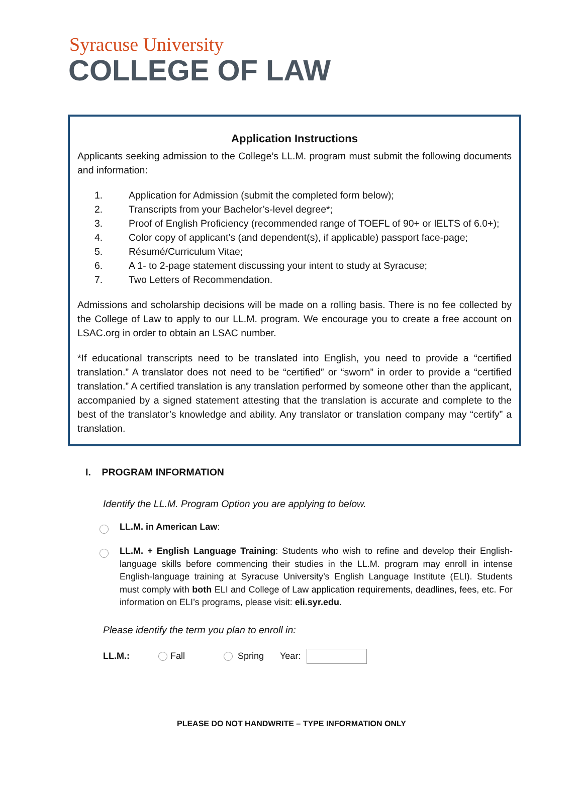Syracuse University
COLLEGE OF LAW
Application Instructions
Applicants seeking admission to the College’s LL.M. program must submit the following documents and information:
1. Application for Admission (submit the completed form below);
2. Transcripts from your Bachelor’s-level degree*;
3. Proof of English Proficiency (recommended range of TOEFL of 90+ or IELTS of 6.0+);
4. Color copy of applicant’s (and dependent(s), if applicable) passport face-page;
5. Résumé/Curriculum Vitae;
6. A 1- to 2-page statement discussing your intent to study at Syracuse;
7. Two Letters of Recommendation.
Admissions and scholarship decisions will be made on a rolling basis. There is no fee collected by the College of Law to apply to our LL.M. program. We encourage you to create a free account on LSAC.org in order to obtain an LSAC number.
*If educational transcripts need to be translated into English, you need to provide a “certified translation.” A translator does not need to be “certified” or “sworn” in order to provide a “certified translation.” A certified translation is any translation performed by someone other than the applicant, accompanied by a signed statement attesting that the translation is accurate and complete to the best of the translator’s knowledge and ability. Any translator or translation company may “certify” a translation.
I. PROGRAM INFORMATION
Identify the LL.M. Program Option you are applying to below.
LL.M. in American Law:
LL.M. + English Language Training: Students who wish to refine and develop their English-language skills before commencing their studies in the LL.M. program may enroll in intense English-language training at Syracuse University’s English Language Institute (ELI). Students must comply with both ELI and College of Law application requirements, deadlines, fees, etc. For information on ELI’s programs, please visit: eli.syr.edu.
Please identify the term you plan to enroll in:
LL.M.: Fall Spring Year:
PLEASE DO NOT HANDWRITE – TYPE INFORMATION ONLY